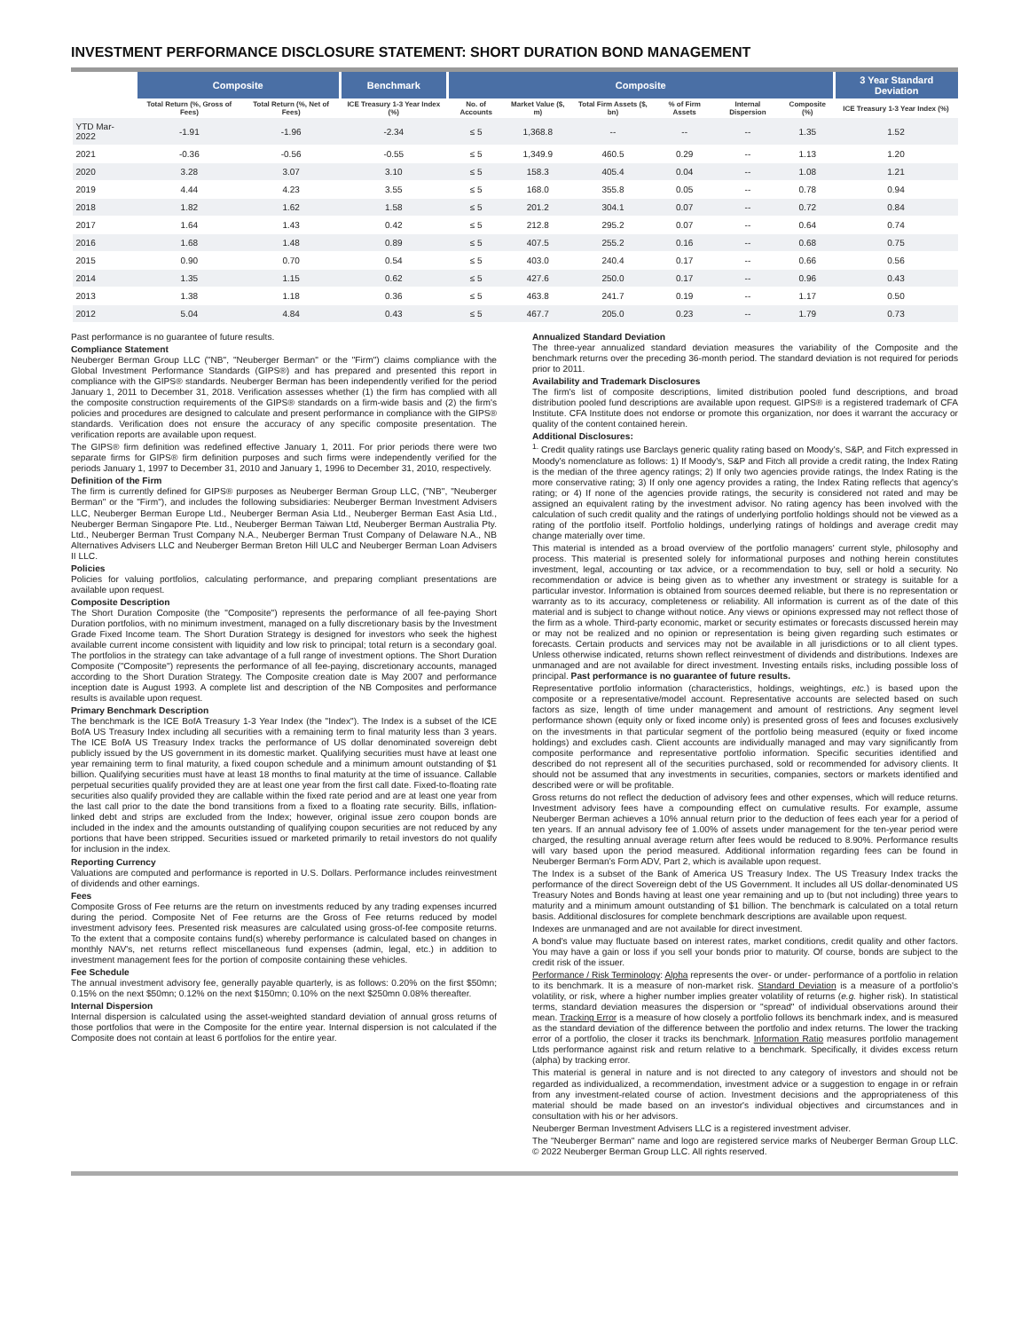INVESTMENT PERFORMANCE DISCLOSURE STATEMENT: SHORT DURATION BOND MANAGEMENT
| | Composite | | Benchmark | Composite | | | | | | 3 Year Standard Deviation |
| --- | --- | --- | --- | --- | --- | --- | --- | --- | --- | --- |
| | Total Return (%, Gross of Fees) | Total Return (%, Net of Fees) | ICE Treasury 1-3 Year Index (%) | No. of Accounts | Market Value ($, m) | Total Firm Assets ($, bn) | % of Firm Assets | Internal Dispersion | Composite (%) | ICE Treasury 1-3 Year Index (%) |
| YTD Mar-2022 | -1.91 | -1.96 | -2.34 | ≤ 5 | 1,368.8 | -- | -- | -- | 1.35 | 1.52 |
| 2021 | -0.36 | -0.56 | -0.55 | ≤ 5 | 1,349.9 | 460.5 | 0.29 | -- | 1.13 | 1.20 |
| 2020 | 3.28 | 3.07 | 3.10 | ≤ 5 | 158.3 | 405.4 | 0.04 | -- | 1.08 | 1.21 |
| 2019 | 4.44 | 4.23 | 3.55 | ≤ 5 | 168.0 | 355.8 | 0.05 | -- | 0.78 | 0.94 |
| 2018 | 1.82 | 1.62 | 1.58 | ≤ 5 | 201.2 | 304.1 | 0.07 | -- | 0.72 | 0.84 |
| 2017 | 1.64 | 1.43 | 0.42 | ≤ 5 | 212.8 | 295.2 | 0.07 | -- | 0.64 | 0.74 |
| 2016 | 1.68 | 1.48 | 0.89 | ≤ 5 | 407.5 | 255.2 | 0.16 | -- | 0.68 | 0.75 |
| 2015 | 0.90 | 0.70 | 0.54 | ≤ 5 | 403.0 | 240.4 | 0.17 | -- | 0.66 | 0.56 |
| 2014 | 1.35 | 1.15 | 0.62 | ≤ 5 | 427.6 | 250.0 | 0.17 | -- | 0.96 | 0.43 |
| 2013 | 1.38 | 1.18 | 0.36 | ≤ 5 | 463.8 | 241.7 | 0.19 | -- | 1.17 | 0.50 |
| 2012 | 5.04 | 4.84 | 0.43 | ≤ 5 | 467.7 | 205.0 | 0.23 | -- | 1.79 | 0.73 |
Past performance is no guarantee of future results.
Compliance Statement
Neuberger Berman Group LLC ("NB", "Neuberger Berman" or the "Firm") claims compliance with the Global Investment Performance Standards (GIPS®) and has prepared and presented this report in compliance with the GIPS® standards. Neuberger Berman has been independently verified for the period January 1, 2011 to December 31, 2018. Verification assesses whether (1) the firm has complied with all the composite construction requirements of the GIPS® standards on a firm-wide basis and (2) the firm's policies and procedures are designed to calculate and present performance in compliance with the GIPS® standards. Verification does not ensure the accuracy of any specific composite presentation. The verification reports are available upon request.
The GIPS® firm definition was redefined effective January 1, 2011. For prior periods there were two separate firms for GIPS® firm definition purposes and such firms were independently verified for the periods January 1, 1997 to December 31, 2010 and January 1, 1996 to December 31, 2010, respectively.
Definition of the Firm
The firm is currently defined for GIPS® purposes as Neuberger Berman Group LLC, ("NB", "Neuberger Berman" or the "Firm"), and includes the following subsidiaries: Neuberger Berman Investment Advisers LLC, Neuberger Berman Europe Ltd., Neuberger Berman Asia Ltd., Neuberger Berman East Asia Ltd., Neuberger Berman Singapore Pte. Ltd., Neuberger Berman Taiwan Ltd, Neuberger Berman Australia Pty. Ltd., Neuberger Berman Trust Company N.A., Neuberger Berman Trust Company of Delaware N.A., NB Alternatives Advisers LLC and Neuberger Berman Breton Hill ULC and Neuberger Berman Loan Advisers II LLC.
Policies
Policies for valuing portfolios, calculating performance, and preparing compliant presentations are available upon request.
Composite Description
The Short Duration Composite (the "Composite") represents the performance of all fee-paying Short Duration portfolios, with no minimum investment, managed on a fully discretionary basis by the Investment Grade Fixed Income team. The Short Duration Strategy is designed for investors who seek the highest available current income consistent with liquidity and low risk to principal; total return is a secondary goal. The portfolios in the strategy can take advantage of a full range of investment options. The Short Duration Composite ("Composite") represents the performance of all fee-paying, discretionary accounts, managed according to the Short Duration Strategy. The Composite creation date is May 2007 and performance inception date is August 1993. A complete list and description of the NB Composites and performance results is available upon request.
Primary Benchmark Description
The benchmark is the ICE BofA Treasury 1-3 Year Index (the "Index"). The Index is a subset of the ICE BofA US Treasury Index including all securities with a remaining term to final maturity less than 3 years. The ICE BofA US Treasury Index tracks the performance of US dollar denominated sovereign debt publicly issued by the US government in its domestic market. Qualifying securities must have at least one year remaining term to final maturity, a fixed coupon schedule and a minimum amount outstanding of $1 billion. Qualifying securities must have at least 18 months to final maturity at the time of issuance. Callable perpetual securities qualify provided they are at least one year from the first call date. Fixed-to-floating rate securities also qualify provided they are callable within the fixed rate period and are at least one year from the last call prior to the date the bond transitions from a fixed to a floating rate security. Bills, inflation-linked debt and strips are excluded from the Index; however, original issue zero coupon bonds are included in the index and the amounts outstanding of qualifying coupon securities are not reduced by any portions that have been stripped. Securities issued or marketed primarily to retail investors do not qualify for inclusion in the index.
Reporting Currency
Valuations are computed and performance is reported in U.S. Dollars. Performance includes reinvestment of dividends and other earnings.
Fees
Composite Gross of Fee returns are the return on investments reduced by any trading expenses incurred during the period. Composite Net of Fee returns are the Gross of Fee returns reduced by model investment advisory fees. Presented risk measures are calculated using gross-of-fee composite returns. To the extent that a composite contains fund(s) whereby performance is calculated based on changes in monthly NAV's, net returns reflect miscellaneous fund expenses (admin, legal, etc.) in addition to investment management fees for the portion of composite containing these vehicles.
Fee Schedule
The annual investment advisory fee, generally payable quarterly, is as follows: 0.20% on the first $50mn; 0.15% on the next $50mn; 0.12% on the next $150mn; 0.10% on the next $250mn 0.08% thereafter.
Internal Dispersion
Internal dispersion is calculated using the asset-weighted standard deviation of annual gross returns of those portfolios that were in the Composite for the entire year. Internal dispersion is not calculated if the Composite does not contain at least 6 portfolios for the entire year.
Annualized Standard Deviation
The three-year annualized standard deviation measures the variability of the Composite and the benchmark returns over the preceding 36-month period. The standard deviation is not required for periods prior to 2011.
Availability and Trademark Disclosures
The firm's list of composite descriptions, limited distribution pooled fund descriptions, and broad distribution pooled fund descriptions are available upon request. GIPS® is a registered trademark of CFA Institute. CFA Institute does not endorse or promote this organization, nor does it warrant the accuracy or quality of the content contained herein.
Additional Disclosures:
<sup>1.</sup> Credit quality ratings use Barclays generic quality rating based on Moody's, S&P, and Fitch expressed in Moody's nomenclature as follows: 1) If Moody's, S&P and Fitch all provide a credit rating, the Index Rating is the median of the three agency ratings; 2) If only two agencies provide ratings, the Index Rating is the more conservative rating; 3) If only one agency provides a rating, the Index Rating reflects that agency's rating; or 4) If none of the agencies provide ratings, the security is considered not rated and may be assigned an equivalent rating by the investment advisor. No rating agency has been involved with the calculation of such credit quality and the ratings of underlying portfolio holdings should not be viewed as a rating of the portfolio itself. Portfolio holdings, underlying ratings of holdings and average credit may change materially over time.
This material is intended as a broad overview of the portfolio managers' current style, philosophy and process. This material is presented solely for informational purposes and nothing herein constitutes investment, legal, accounting or tax advice, or a recommendation to buy, sell or hold a security. No recommendation or advice is being given as to whether any investment or strategy is suitable for a particular investor. Information is obtained from sources deemed reliable, but there is no representation or warranty as to its accuracy, completeness or reliability. All information is current as of the date of this material and is subject to change without notice. Any views or opinions expressed may not reflect those of the firm as a whole. Third-party economic, market or security estimates or forecasts discussed herein may or may not be realized and no opinion or representation is being given regarding such estimates or forecasts. Certain products and services may not be available in all jurisdictions or to all client types. Unless otherwise indicated, returns shown reflect reinvestment of dividends and distributions. Indexes are unmanaged and are not available for direct investment. Investing entails risks, including possible loss of principal. Past performance is no guarantee of future results.
Representative portfolio information (characteristics, holdings, weightings, etc.) is based upon the composite or a representative/model account. Representative accounts are selected based on such factors as size, length of time under management and amount of restrictions. Any segment level performance shown (equity only or fixed income only) is presented gross of fees and focuses exclusively on the investments in that particular segment of the portfolio being measured (equity or fixed income holdings) and excludes cash. Client accounts are individually managed and may vary significantly from composite performance and representative portfolio information. Specific securities identified and described do not represent all of the securities purchased, sold or recommended for advisory clients. It should not be assumed that any investments in securities, companies, sectors or markets identified and described were or will be profitable.
Gross returns do not reflect the deduction of advisory fees and other expenses, which will reduce returns. Investment advisory fees have a compounding effect on cumulative results. For example, assume Neuberger Berman achieves a 10% annual return prior to the deduction of fees each year for a period of ten years. If an annual advisory fee of 1.00% of assets under management for the ten-year period were charged, the resulting annual average return after fees would be reduced to 8.90%. Performance results will vary based upon the period measured. Additional information regarding fees can be found in Neuberger Berman's Form ADV, Part 2, which is available upon request.
The Index is a subset of the Bank of America US Treasury Index. The US Treasury Index tracks the performance of the direct Sovereign debt of the US Government. It includes all US dollar-denominated US Treasury Notes and Bonds having at least one year remaining and up to (but not including) three years to maturity and a minimum amount outstanding of $1 billion. The benchmark is calculated on a total return basis. Additional disclosures for complete benchmark descriptions are available upon request.
Indexes are unmanaged and are not available for direct investment.
A bond's value may fluctuate based on interest rates, market conditions, credit quality and other factors. You may have a gain or loss if you sell your bonds prior to maturity. Of course, bonds are subject to the credit risk of the issuer.
Performance / Risk Terminology: Alpha represents the over- or under- performance of a portfolio in relation to its benchmark. It is a measure of non-market risk. Standard Deviation is a measure of a portfolio's volatility, or risk, where a higher number implies greater volatility of returns (e.g. higher risk). In statistical terms, standard deviation measures the dispersion or "spread" of individual observations around their mean. Tracking Error is a measure of how closely a portfolio follows its benchmark index, and is measured as the standard deviation of the difference between the portfolio and index returns. The lower the tracking error of a portfolio, the closer it tracks its benchmark. Information Ratio measures portfolio management Ltds performance against risk and return relative to a benchmark. Specifically, it divides excess return (alpha) by tracking error.
This material is general in nature and is not directed to any category of investors and should not be regarded as individualized, a recommendation, investment advice or a suggestion to engage in or refrain from any investment-related course of action. Investment decisions and the appropriateness of this material should be made based on an investor's individual objectives and circumstances and in consultation with his or her advisors.
Neuberger Berman Investment Advisers LLC is a registered investment adviser.
The "Neuberger Berman" name and logo are registered service marks of Neuberger Berman Group LLC. © 2022 Neuberger Berman Group LLC. All rights reserved.